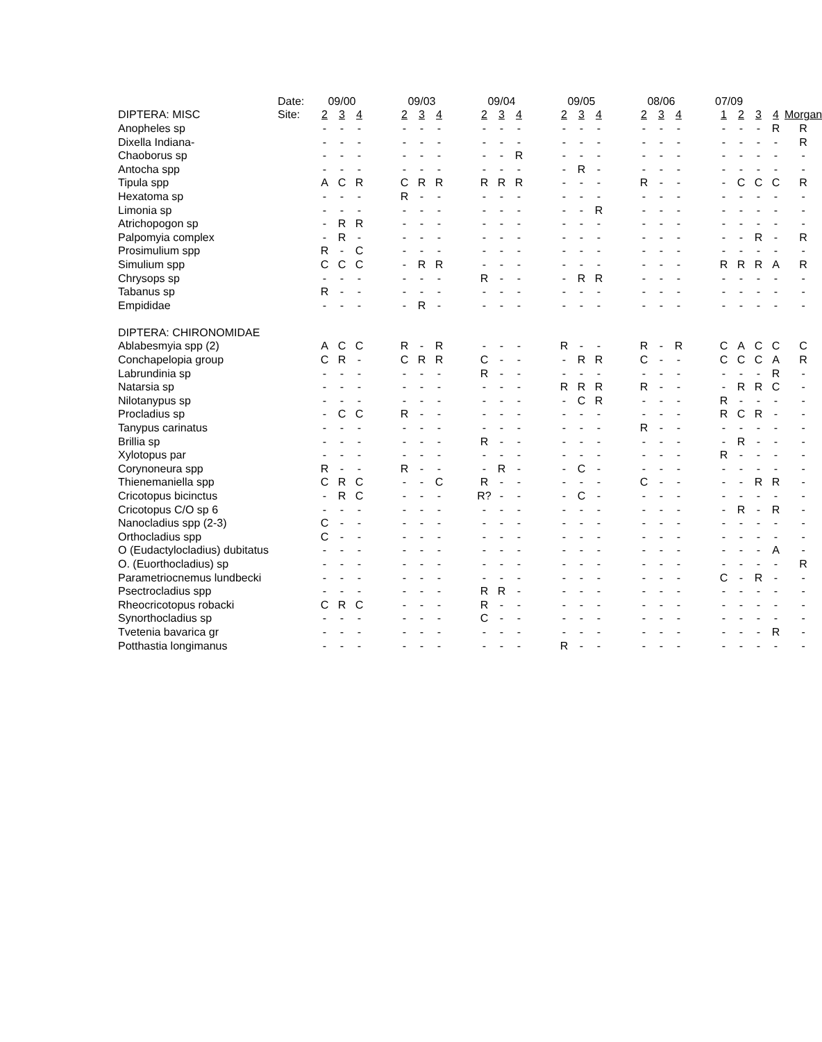| | Date: | 09/00 | | | | 09/03 | | | | 09/04 | | | | 09/05 | | | | 08/06 | | | | 07/09 | | | | |
| --- | --- | --- | --- | --- | --- | --- | --- | --- | --- | --- | --- | --- | --- | --- | --- | --- | --- | --- | --- | --- | --- | --- | --- | --- | --- | --- |
| DIPTERA: MISC | Site: | 2 | 3 | 4 | | 2 | 3 | 4 | | 2 | 3 | 4 | | 2 | 3 | 4 | | 2 | 3 | 4 | | 1 | 2 | 3 | 4 | Morgan |
| Anopheles sp | | - | - | - | | - | - | - | | - | - | - | | - | - | - | | - | - | - | | - | - | - | R | R |
| Dixella Indiana- | | - | - | - | | - | - | - | | - | - | - | | - | - | - | | - | - | - | | - | - | - | - | R |
| Chaoborus sp | | - | - | - | | - | - | - | | - | - | R | | - | - | - | | - | - | - | | - | - | - | - | - |
| Antocha spp | | - | - | - | | - | - | - | | - | - | - | | - | R | - | | - | - | - | | - | - | - | - | - |
| Tipula spp | | A | C | R | | C | R | R | | R | R | R | | - | - | - | | R | - | - | | - | C | C | C | R |
| Hexatoma sp | | - | - | - | | R | - | - | | - | - | - | | - | - | - | | - | - | - | | - | - | - | - | - |
| Limonia sp | | - | - | - | | - | - | - | | - | - | - | | - | - | R | | - | - | - | | - | - | - | - | - |
| Atrichopogon sp | | - | R | R | | - | - | - | | - | - | - | | - | - | - | | - | - | - | | - | - | - | - | - |
| Palpomyia complex | | - | R | - | | - | - | - | | - | - | - | | - | - | - | | - | - | - | | - | - | R | - | R |
| Prosimulium spp | | R | - | C | | - | - | - | | - | - | - | | - | - | - | | - | - | - | | - | - | - | - | - |
| Simulium spp | | C | C | C | | - | R | R | | - | - | - | | - | - | - | | - | - | - | | R | R | R | A | R |
| Chrysops sp | | - | - | - | | - | - | - | | R | - | - | | - | R | R | | - | - | - | | - | - | - | - | - |
| Tabanus sp | | R | - | - | | - | - | - | | - | - | - | | - | - | - | | - | - | - | | - | - | - | - | - |
| Empididae | | - | - | - | | - | R | - | | - | - | - | | - | - | - | | - | - | - | | - | - | - | - | - |
| DIPTERA: CHIRONOMIDAE | | | | | | | | | | | | | | | | | | | | | | | | | | |
| Ablabesmyia spp (2) | | A | C | C | | R | - | R | | - | - | - | | R | - | - | | R | - | R | | C | A | C | C | C |
| Conchapelopia group | | C | R | - | | C | R | R | | C | - | - | | - | R | R | | C | - | - | | C | C | C | A | R |
| Labrundinia sp | | - | - | - | | - | - | - | | R | - | - | | - | - | - | | - | - | - | | - | - | - | R | - |
| Natarsia sp | | - | - | - | | - | - | - | | - | - | - | | R | R | R | | R | - | - | | - | R | R | C | - |
| Nilotanypus sp | | - | - | - | | - | - | - | | - | - | - | | - | C | R | | - | - | - | | R | - | - | - | - |
| Procladius sp | | - | C | C | | R | - | - | | - | - | - | | - | - | - | | - | - | - | | R | C | R | - | - |
| Tanypus carinatus | | - | - | - | | - | - | - | | - | - | - | | - | - | - | | R | - | - | | - | - | - | - | - |
| Brillia sp | | - | - | - | | - | - | - | | R | - | - | | - | - | - | | - | - | - | | - | R | - | - | - |
| Xylotopus par | | - | - | - | | - | - | - | | - | - | - | | - | - | - | | - | - | - | | R | - | - | - | - |
| Corynoneura spp | | R | - | - | | R | - | - | | - | R | - | | - | C | - | | - | - | - | | - | - | - | - | - |
| Thienemaniella spp | | C | R | C | | - | - | C | | R | - | - | | - | - | - | | C | - | - | | - | - | R | R | - |
| Cricotopus bicinctus | | - | R | C | | - | - | - | | R? | - | - | | - | C | - | | - | - | - | | - | - | - | - | - |
| Cricotopus C/O sp 6 | | - | - | - | | - | - | - | | - | - | - | | - | - | - | | - | - | - | | - | R | - | R | - |
| Nanocladius spp (2-3) | | C | - | - | | - | - | - | | - | - | - | | - | - | - | | - | - | - | | - | - | - | - | - |
| Orthocladius spp | | C | - | - | | - | - | - | | - | - | - | | - | - | - | | - | - | - | | - | - | - | - | - |
| O (Eudactylocladius) dubitatus | | - | - | - | | - | - | - | | - | - | - | | - | - | - | | - | - | - | | - | - | - | A | - |
| O. (Euorthocladius) sp | | - | - | - | | - | - | - | | - | - | - | | - | - | - | | - | - | - | | - | - | - | - | R |
| Parametriocnemus lundbecki | | - | - | - | | - | - | - | | - | - | - | | - | - | - | | - | - | - | | C | - | R | - | - |
| Psectrocladius spp | | - | - | - | | - | - | - | | R | R | - | | - | - | - | | - | - | - | | - | - | - | - | - |
| Rheocricotopus robacki | | C | R | C | | - | - | - | | R | - | - | | - | - | - | | - | - | - | | - | - | - | - | - |
| Synorthocladius sp | | - | - | - | | - | - | - | | C | - | - | | - | - | - | | - | - | - | | - | - | - | - | - |
| Tvetenia bavarica gr | | - | - | - | | - | - | - | | - | - | - | | - | - | - | | - | - | - | | - | - | - | R | - |
| Potthastia longimanus | | - | - | - | | - | - | - | | - | - | - | | R | - | - | | - | - | - | | - | - | - | - | - |